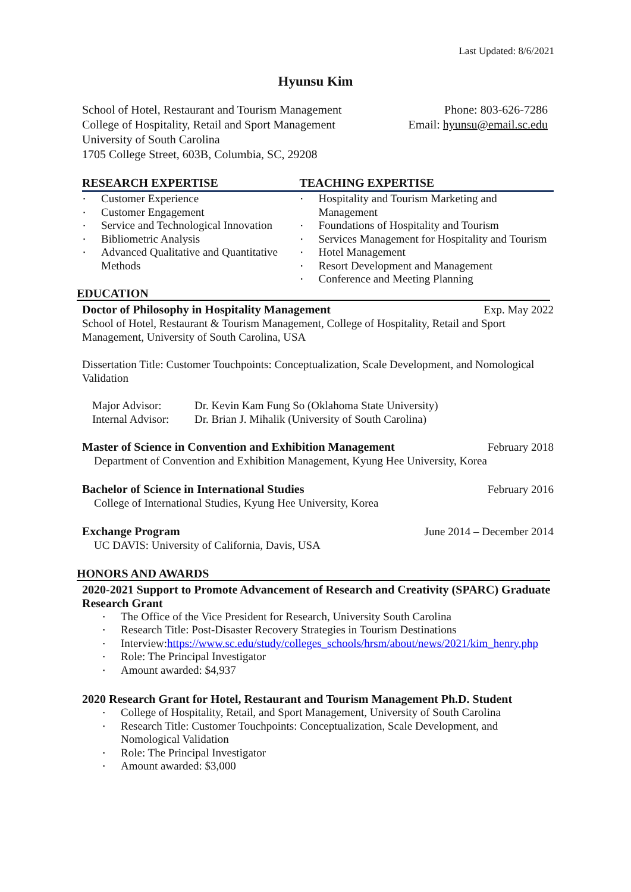Last Updated: 8/6/2021
Hyunsu Kim
School of Hotel, Restaurant and Tourism Management
College of Hospitality, Retail and Sport Management
University of South Carolina
1705 College Street, 603B, Columbia, SC, 29208
Phone: 803-626-7286
Email: hyunsu@email.sc.edu
RESEARCH EXPERTISE
Customer Experience
Customer Engagement
Service and Technological Innovation
Bibliometric Analysis
Advanced Qualitative and Quantitative Methods
TEACHING EXPERTISE
Hospitality and Tourism Marketing and Management
Foundations of Hospitality and Tourism
Services Management for Hospitality and Tourism
Hotel Management
Resort Development and Management
Conference and Meeting Planning
EDUCATION
Doctor of Philosophy in Hospitality Management
Exp. May 2022
School of Hotel, Restaurant & Tourism Management, College of Hospitality, Retail and Sport Management, University of South Carolina, USA
Dissertation Title: Customer Touchpoints: Conceptualization, Scale Development, and Nomological Validation
Major Advisor: Dr. Kevin Kam Fung So (Oklahoma State University) Internal Advisor: Dr. Brian J. Mihalik (University of South Carolina)
Master of Science in Convention and Exhibition Management
February 2018
Department of Convention and Exhibition Management, Kyung Hee University, Korea
Bachelor of Science in International Studies
February 2016
College of International Studies, Kyung Hee University, Korea
Exchange Program June 2014 – December 2014
UC DAVIS: University of California, Davis, USA
HONORS AND AWARDS
2020-2021 Support to Promote Advancement of Research and Creativity (SPARC) Graduate Research Grant
The Office of the Vice President for Research, University South Carolina
Research Title: Post-Disaster Recovery Strategies in Tourism Destinations
Interview:https://www.sc.edu/study/colleges_schools/hrsm/about/news/2021/kim_henry.php
Role: The Principal Investigator
Amount awarded: $4,937
2020 Research Grant for Hotel, Restaurant and Tourism Management Ph.D. Student
College of Hospitality, Retail, and Sport Management, University of South Carolina
Research Title: Customer Touchpoints: Conceptualization, Scale Development, and Nomological Validation
Role: The Principal Investigator
Amount awarded: $3,000